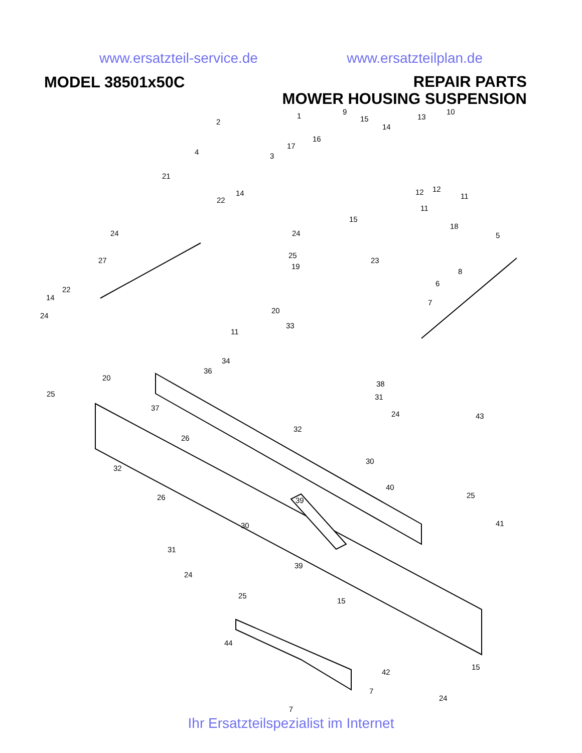www.ersatzteil-service.de www.ersatzteilplan.de
MODEL 38501x50C
REPAIR PARTS
MOWER HOUSING SUSPENSION
1
2
3 4
5
6
7
8
9 10
11
11
12 12
13
14
14
15
15
16
17
18
19
20
21
22
22
23
24 24
24
14
25
27
11
33
34
36
20
25
38
31
24 43
37
32
26
30
32
40
25 26 39
41 30
31
39
24
25
15
44
15
42
7
24
7
Ihr Ersatzteilspezialist im Internet